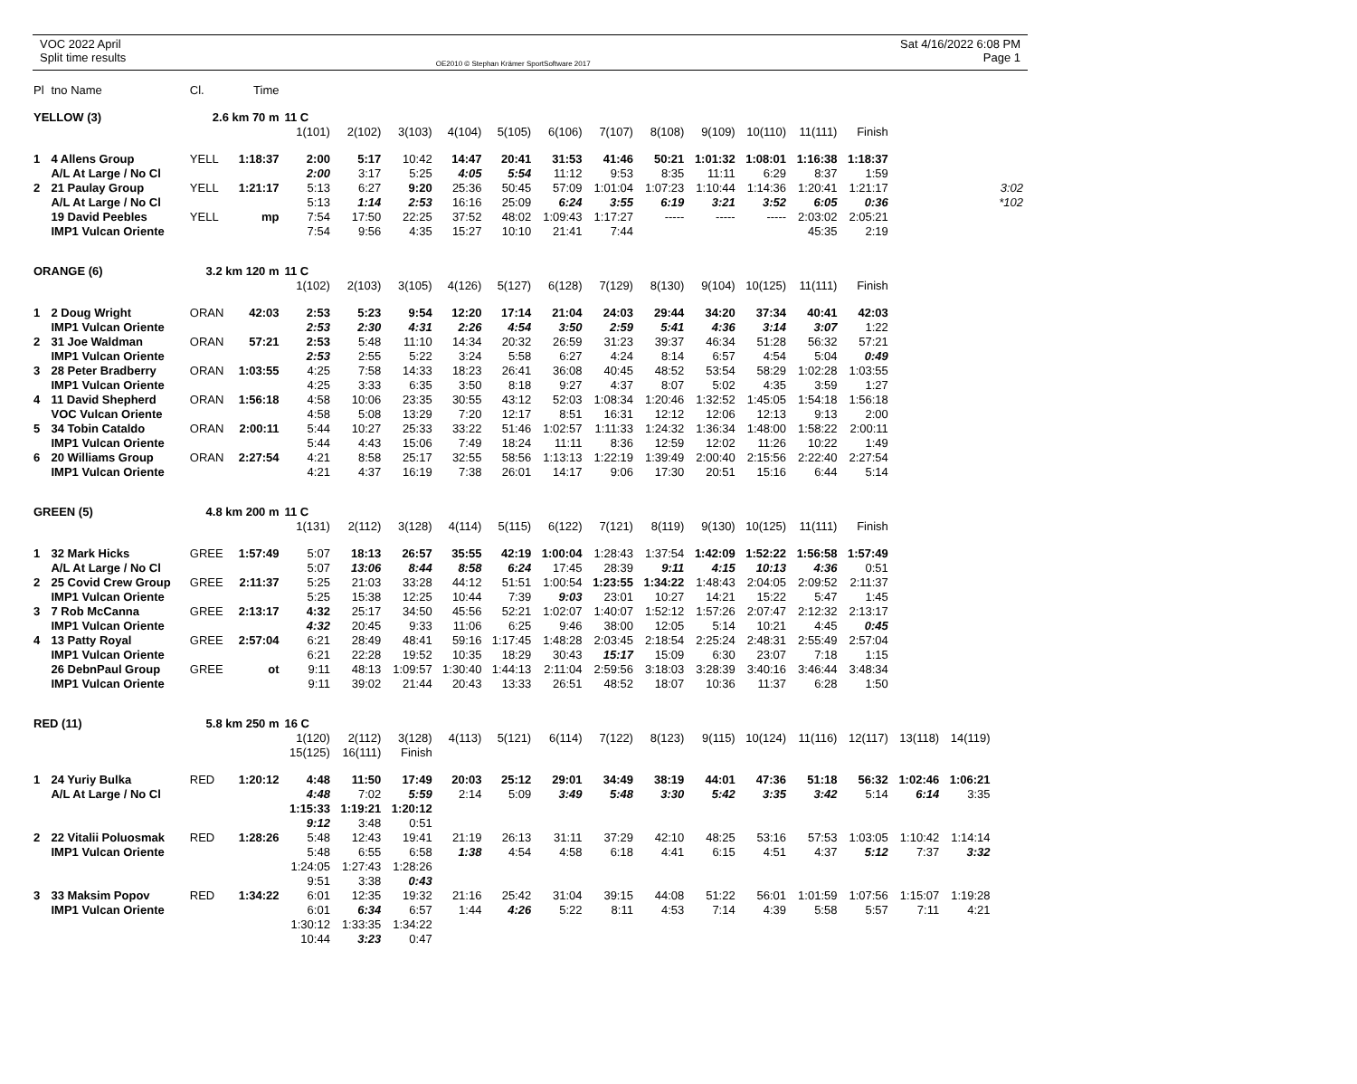VOC 2022 April
Split time results
OE2010 © Stephan Krämer SportSoftware 2017
Sat 4/16/2022 6:08 PM
Page 1
| Pl | tno Name | Cl. | Time | | | | | | | | | | | | | | | |
| YELLOW (3) | | 2.6 km 70 m | | 11 C | | | | | | | | | | | | | | |
| | | | | 1(101) | 2(102) | 3(103) | 4(104) | 5(105) | 6(106) | 7(107) | 8(108) | 9(109) | 10(110) | 11(111) | Finish | | | |
| 1 | 4 Allens Group | YELL | 1:18:37 | 2:00 | 5:17 | 10:42 | 14:47 | 20:41 | 31:53 | 41:46 | 50:21 | 1:01:32 | 1:08:01 | 1:16:38 | 1:18:37 | | | |
| | A/L At Large / No Cl | | | 2:00 | 3:17 | 5:25 | 4:05 | 5:54 | 11:12 | 9:53 | 8:35 | 11:11 | 6:29 | 8:37 | 1:59 | | | |
| 2 | 21 Paulay Group | YELL | 1:21:17 | 5:13 | 6:27 | 9:20 | 25:36 | 50:45 | 57:09 | 1:01:04 | 1:07:23 | 1:10:44 | 1:14:36 | 1:20:41 | 1:21:17 | | | 3:02 |
| | A/L At Large / No Cl | | | 5:13 | 1:14 | 2:53 | 16:16 | 25:09 | 6:24 | 3:55 | 6:19 | 3:21 | 3:52 | 6:05 | 0:36 | | | *102 |
| | 19 David Peebles | YELL | mp | 7:54 | 17:50 | 22:25 | 37:52 | 48:02 | 1:09:43 | 1:17:27 | ----- | ----- | ----- | 2:03:02 | 2:05:21 | | | |
| | IMP1 Vulcan Oriente | | | 7:54 | 9:56 | 4:35 | 15:27 | 10:10 | 21:41 | 7:44 | | | | 45:35 | 2:19 | | | |
| ORANGE (6) | | 3.2 km 120 m | | 11 C | | | | | | | | | | | | | | |
| | | | | 1(102) | 2(103) | 3(105) | 4(126) | 5(127) | 6(128) | 7(129) | 8(130) | 9(104) | 10(125) | 11(111) | Finish | | | |
| 1 | 2 Doug Wright | ORAN | 42:03 | 2:53 | 5:23 | 9:54 | 12:20 | 17:14 | 21:04 | 24:03 | 29:44 | 34:20 | 37:34 | 40:41 | 42:03 | | | |
| | IMP1 Vulcan Oriente | | | 2:53 | 2:30 | 4:31 | 2:26 | 4:54 | 3:50 | 2:59 | 5:41 | 4:36 | 3:14 | 3:07 | 1:22 | | | |
| 2 | 31 Joe Waldman | ORAN | 57:21 | 2:53 | 5:48 | 11:10 | 14:34 | 20:32 | 26:59 | 31:23 | 39:37 | 46:34 | 51:28 | 56:32 | 57:21 | | | |
| | IMP1 Vulcan Oriente | | | 2:53 | 2:55 | 5:22 | 3:24 | 5:58 | 6:27 | 4:24 | 8:14 | 6:57 | 4:54 | 5:04 | 0:49 | | | |
| 3 | 28 Peter Bradberry | ORAN | 1:03:55 | 4:25 | 7:58 | 14:33 | 18:23 | 26:41 | 36:08 | 40:45 | 48:52 | 53:54 | 58:29 | 1:02:28 | 1:03:55 | | | |
| | IMP1 Vulcan Oriente | | | 4:25 | 3:33 | 6:35 | 3:50 | 8:18 | 9:27 | 4:37 | 8:07 | 5:02 | 4:35 | 3:59 | 1:27 | | | |
| 4 | 11 David Shepherd | ORAN | 1:56:18 | 4:58 | 10:06 | 23:35 | 30:55 | 43:12 | 52:03 | 1:08:34 | 1:20:46 | 1:32:52 | 1:45:05 | 1:54:18 | 1:56:18 | | | |
| | VOC Vulcan Oriente | | | 4:58 | 5:08 | 13:29 | 7:20 | 12:17 | 8:51 | 16:31 | 12:12 | 12:06 | 12:13 | 9:13 | 2:00 | | | |
| 5 | 34 Tobin Cataldo | ORAN | 2:00:11 | 5:44 | 10:27 | 25:33 | 33:22 | 51:46 | 1:02:57 | 1:11:33 | 1:24:32 | 1:36:34 | 1:48:00 | 1:58:22 | 2:00:11 | | | |
| | IMP1 Vulcan Oriente | | | 5:44 | 4:43 | 15:06 | 7:49 | 18:24 | 11:11 | 8:36 | 12:59 | 12:02 | 11:26 | 10:22 | 1:49 | | | |
| 6 | 20 Williams Group | ORAN | 2:27:54 | 4:21 | 8:58 | 25:17 | 32:55 | 58:56 | 1:13:13 | 1:22:19 | 1:39:49 | 2:00:40 | 2:15:56 | 2:22:40 | 2:27:54 | | | |
| | IMP1 Vulcan Oriente | | | 4:21 | 4:37 | 16:19 | 7:38 | 26:01 | 14:17 | 9:06 | 17:30 | 20:51 | 15:16 | 6:44 | 5:14 | | | |
| GREEN (5) | | 4.8 km 200 m | | 11 C | | | | | | | | | | | | | | |
| | | | | 1(131) | 2(112) | 3(128) | 4(114) | 5(115) | 6(122) | 7(121) | 8(119) | 9(130) | 10(125) | 11(111) | Finish | | | |
| 1 | 32 Mark Hicks | GREE | 1:57:49 | 5:07 | 18:13 | 26:57 | 35:55 | 42:19 | 1:00:04 | 1:28:43 | 1:37:54 | 1:42:09 | 1:52:22 | 1:56:58 | 1:57:49 | | | |
| | A/L At Large / No Cl | | | 5:07 | 13:06 | 8:44 | 8:58 | 6:24 | 17:45 | 28:39 | 9:11 | 4:15 | 10:13 | 4:36 | 0:51 | | | |
| 2 | 25 Covid Crew Group | GREE | 2:11:37 | 5:25 | 21:03 | 33:28 | 44:12 | 51:51 | 1:00:54 | 1:23:55 | 1:34:22 | 1:48:43 | 2:04:05 | 2:09:52 | 2:11:37 | | | |
| | IMP1 Vulcan Oriente | | | 5:25 | 15:38 | 12:25 | 10:44 | 7:39 | 9:03 | 23:01 | 10:27 | 14:21 | 15:22 | 5:47 | 1:45 | | | |
| 3 | 7 Rob McCanna | GREE | 2:13:17 | 4:32 | 25:17 | 34:50 | 45:56 | 52:21 | 1:02:07 | 1:40:07 | 1:52:12 | 1:57:26 | 2:07:47 | 2:12:32 | 2:13:17 | | | |
| | IMP1 Vulcan Oriente | | | 4:32 | 20:45 | 9:33 | 11:06 | 6:25 | 9:46 | 38:00 | 12:05 | 5:14 | 10:21 | 4:45 | 0:45 | | | |
| 4 | 13 Patty Royal | GREE | 2:57:04 | 6:21 | 28:49 | 48:41 | 59:16 | 1:17:45 | 1:48:28 | 2:03:45 | 2:18:54 | 2:25:24 | 2:48:31 | 2:55:49 | 2:57:04 | | | |
| | IMP1 Vulcan Oriente | | | 6:21 | 22:28 | 19:52 | 10:35 | 18:29 | 30:43 | 15:17 | 15:09 | 6:30 | 23:07 | 7:18 | 1:15 | | | |
| | 26 DebnPaul Group | GREE | ot | 9:11 | 48:13 | 1:09:57 | 1:30:40 | 1:44:13 | 2:11:04 | 2:59:56 | 3:18:03 | 3:28:39 | 3:40:16 | 3:46:44 | 3:48:34 | | | |
| | IMP1 Vulcan Oriente | | | 9:11 | 39:02 | 21:44 | 20:43 | 13:33 | 26:51 | 48:52 | 18:07 | 10:36 | 11:37 | 6:28 | 1:50 | | | |
| RED (11) | | 5.8 km 250 m | | 16 C | | | | | | | | | | | | | | |
| | | | | 1(120) | 2(112) | 3(128) | 4(113) | 5(121) | 6(114) | 7(122) | 8(123) | 9(115) | 10(124) | 11(116) | 12(117) | 13(118) | 14(119) | |
| | | | | 15(125) | 16(111) | Finish | | | | | | | | | | | | |
| 1 | 24 Yuriy Bulka | RED | 1:20:12 | 4:48 | 11:50 | 17:49 | 20:03 | 25:12 | 29:01 | 34:49 | 38:19 | 44:01 | 47:36 | 51:18 | 56:32 | 1:02:46 | 1:06:21 | |
| | A/L At Large / No Cl | | | 4:48 | 7:02 | 5:59 | 2:14 | 5:09 | 3:49 | 5:48 | 3:30 | 5:42 | 3:35 | 3:42 | 5:14 | 6:14 | 3:35 | |
| | | | | 1:15:33 | 1:19:21 | 1:20:12 | | | | | | | | | | | | |
| | | | | 9:12 | 3:48 | 0:51 | | | | | | | | | | | | |
| 2 | 22 Vitalii Poluosmak | RED | 1:28:26 | 5:48 | 12:43 | 19:41 | 21:19 | 26:13 | 31:11 | 37:29 | 42:10 | 48:25 | 53:16 | 57:53 | 1:03:05 | 1:10:42 | 1:14:14 | |
| | IMP1 Vulcan Oriente | | | 5:48 | 6:55 | 6:58 | 1:38 | 4:54 | 4:58 | 6:18 | 4:41 | 6:15 | 4:51 | 4:37 | 5:12 | 7:37 | 3:32 | |
| | | | | 1:24:05 | 1:27:43 | 1:28:26 | | | | | | | | | | | | |
| | | | | 9:51 | 3:38 | 0:43 | | | | | | | | | | | | |
| 3 | 33 Maksim Popov | RED | 1:34:22 | 6:01 | 12:35 | 19:32 | 21:16 | 25:42 | 31:04 | 39:15 | 44:08 | 51:22 | 56:01 | 1:01:59 | 1:07:56 | 1:15:07 | 1:19:28 | |
| | IMP1 Vulcan Oriente | | | 6:01 | 6:34 | 6:57 | 1:44 | 4:26 | 5:22 | 8:11 | 4:53 | 7:14 | 4:39 | 5:58 | 5:57 | 7:11 | 4:21 | |
| | | | | 1:30:12 | 1:33:35 | 1:34:22 | | | | | | | | | | | | |
| | | | | 10:44 | 3:23 | 0:47 | | | | | | | | | | | | |